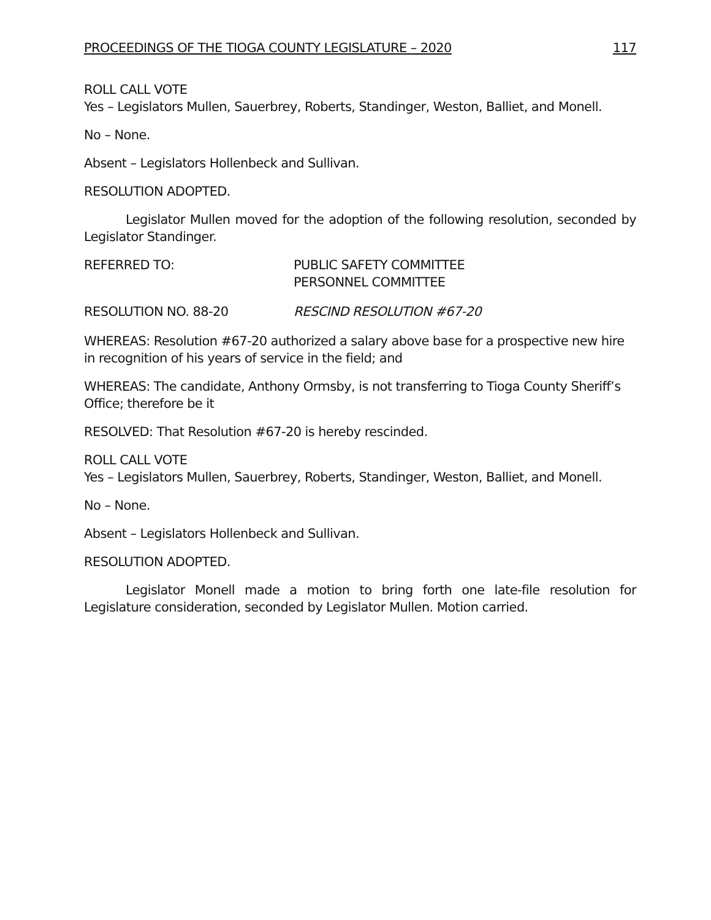PROCEEDINGS OF THE TIOGA COUNTY LEGISLATURE – 2020 117
ROLL CALL VOTE
Yes – Legislators Mullen, Sauerbrey, Roberts, Standinger, Weston, Balliet, and Monell.
No – None.
Absent – Legislators Hollenbeck and Sullivan.
RESOLUTION ADOPTED.
Legislator Mullen moved for the adoption of the following resolution, seconded by Legislator Standinger.
REFERRED TO: PUBLIC SAFETY COMMITTEE
PERSONNEL COMMITTEE
RESOLUTION NO. 88-20 RESCIND RESOLUTION #67-20
WHEREAS: Resolution #67-20 authorized a salary above base for a prospective new hire in recognition of his years of service in the field; and
WHEREAS: The candidate, Anthony Ormsby, is not transferring to Tioga County Sheriff’s Office; therefore be it
RESOLVED: That Resolution #67-20 is hereby rescinded.
ROLL CALL VOTE
Yes – Legislators Mullen, Sauerbrey, Roberts, Standinger, Weston, Balliet, and Monell.
No – None.
Absent – Legislators Hollenbeck and Sullivan.
RESOLUTION ADOPTED.
Legislator Monell made a motion to bring forth one late-file resolution for Legislature consideration, seconded by Legislator Mullen. Motion carried.